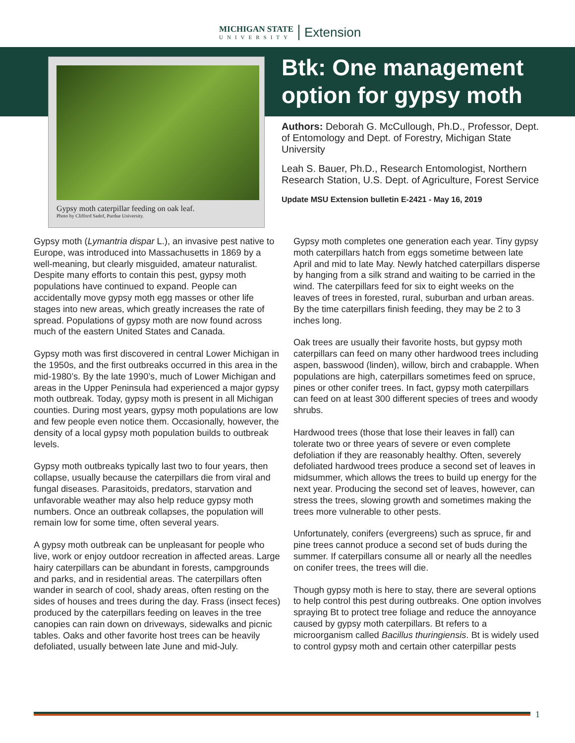MICHIGAN STATE
UNIVERSITY
Extension
Gypsy moth caterpillar feeding on oak leaf.
Photo by Clifford Sadof, Purdue University.
Btk: One management option for gypsy moth
Authors: Deborah G. McCullough, Ph.D., Professor, Dept. of Entomology and Dept. of Forestry, Michigan State University
Leah S. Bauer, Ph.D., Research Entomologist, Northern Research Station, U.S. Dept. of Agriculture, Forest Service
Update MSU Extension bulletin E-2421 - May 16, 2019
Gypsy moth (Lymantria dispar L.), an invasive pest native to Europe, was introduced into Massachusetts in 1869 by a well-meaning, but clearly misguided, amateur naturalist. Despite many efforts to contain this pest, gypsy moth populations have continued to expand. People can accidentally move gypsy moth egg masses or other life stages into new areas, which greatly increases the rate of spread. Populations of gypsy moth are now found across much of the eastern United States and Canada.
Gypsy moth was first discovered in central Lower Michigan in the 1950s, and the first outbreaks occurred in this area in the mid-1980’s. By the late 1990’s, much of Lower Michigan and areas in the Upper Peninsula had experienced a major gypsy moth outbreak. Today, gypsy moth is present in all Michigan counties. During most years, gypsy moth populations are low and few people even notice them. Occasionally, however, the density of a local gypsy moth population builds to outbreak levels.
Gypsy moth outbreaks typically last two to four years, then collapse, usually because the caterpillars die from viral and fungal diseases. Parasitoids, predators, starvation and unfavorable weather may also help reduce gypsy moth numbers. Once an outbreak collapses, the population will remain low for some time, often several years.
A gypsy moth outbreak can be unpleasant for people who live, work or enjoy outdoor recreation in affected areas. Large hairy caterpillars can be abundant in forests, campgrounds and parks, and in residential areas. The caterpillars often wander in search of cool, shady areas, often resting on the sides of houses and trees during the day. Frass (insect feces) produced by the caterpillars feeding on leaves in the tree canopies can rain down on driveways, sidewalks and picnic tables. Oaks and other favorite host trees can be heavily defoliated, usually between late June and mid-July.
Gypsy moth completes one generation each year. Tiny gypsy moth caterpillars hatch from eggs sometime between late April and mid to late May. Newly hatched caterpillars disperse by hanging from a silk strand and waiting to be carried in the wind. The caterpillars feed for six to eight weeks on the leaves of trees in forested, rural, suburban and urban areas. By the time caterpillars finish feeding, they may be 2 to 3 inches long.
Oak trees are usually their favorite hosts, but gypsy moth caterpillars can feed on many other hardwood trees including aspen, basswood (linden), willow, birch and crabapple. When populations are high, caterpillars sometimes feed on spruce, pines or other conifer trees. In fact, gypsy moth caterpillars can feed on at least 300 different species of trees and woody shrubs.
Hardwood trees (those that lose their leaves in fall) can tolerate two or three years of severe or even complete defoliation if they are reasonably healthy. Often, severely defoliated hardwood trees produce a second set of leaves in midsummer, which allows the trees to build up energy for the next year. Producing the second set of leaves, however, can stress the trees, slowing growth and sometimes making the trees more vulnerable to other pests.
Unfortunately, conifers (evergreens) such as spruce, fir and pine trees cannot produce a second set of buds during the summer. If caterpillars consume all or nearly all the needles on conifer trees, the trees will die.
Though gypsy moth is here to stay, there are several options to help control this pest during outbreaks. One option involves spraying Bt to protect tree foliage and reduce the annoyance caused by gypsy moth caterpillars. Bt refers to a microorganism called Bacillus thuringiensis. Bt is widely used to control gypsy moth and certain other caterpillar pests
1